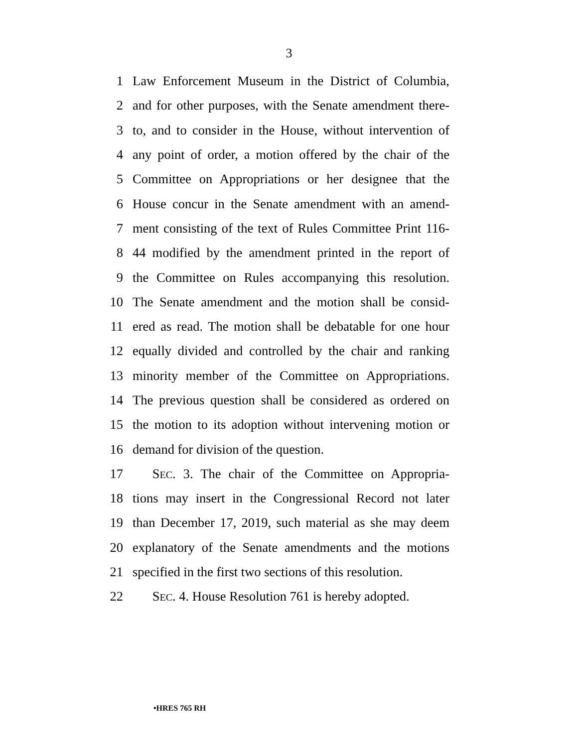3
1 Law Enforcement Museum in the District of Columbia,
2 and for other purposes, with the Senate amendment there-
3 to, and to consider in the House, without intervention of
4 any point of order, a motion offered by the chair of the
5 Committee on Appropriations or her designee that the
6 House concur in the Senate amendment with an amend-
7 ment consisting of the text of Rules Committee Print 116-
8 44 modified by the amendment printed in the report of
9 the Committee on Rules accompanying this resolution.
10 The Senate amendment and the motion shall be consid-
11 ered as read. The motion shall be debatable for one hour
12 equally divided and controlled by the chair and ranking
13 minority member of the Committee on Appropriations.
14 The previous question shall be considered as ordered on
15 the motion to its adoption without intervening motion or
16 demand for division of the question.
17  SEC. 3. The chair of the Committee on Appropria-
18 tions may insert in the Congressional Record not later
19 than December 17, 2019, such material as she may deem
20 explanatory of the Senate amendments and the motions
21 specified in the first two sections of this resolution.
22  SEC. 4. House Resolution 761 is hereby adopted.
•HRES 765 RH